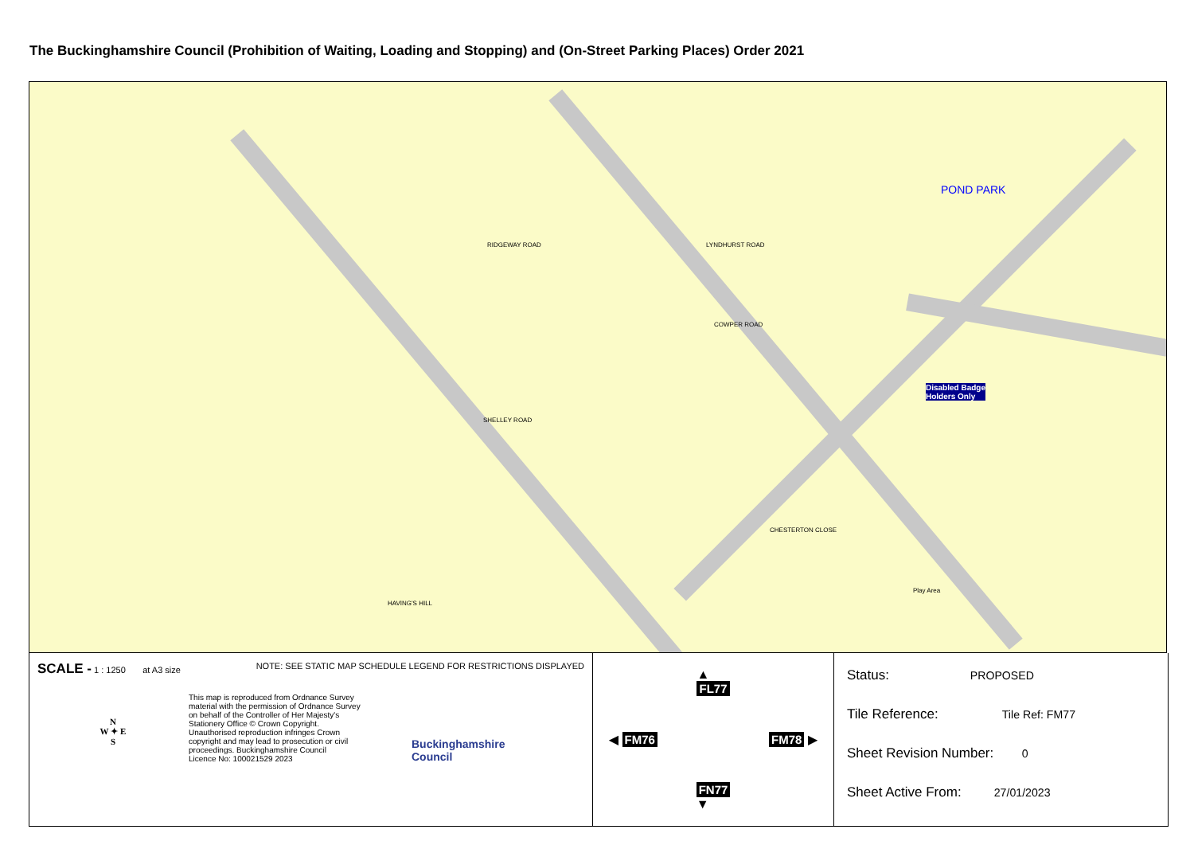The Buckinghamshire Council (Prohibition of Waiting, Loading and Stopping) and (On-Street Parking Places) Order 2021
POND PARK
Disabled Badge
Holders Only
Play Area
LYNDHURST ROAD
CHESTERTON CLOSE
SHELLEY ROAD
RIDGEWAY ROAD
COWPER ROAD
HAVING'S HILL
SCALE - 1 : 1250 at A3 size
NOTE: SEE STATIC MAP SCHEDULE LEGEND FOR RESTRICTIONS DISPLAYED
N
W ✦ E
S
This map is reproduced from Ordnance Survey material with the permission of Ordnance Survey on behalf of the Controller of Her Majesty's Stationery Office © Crown Copyright. Unauthorised reproduction infringes Crown copyright and may lead to prosecution or civil proceedings. Buckinghamshire Council
Licence No: 100021529 2023
Buckinghamshire
Council
▲
FL77
◀ FM76
FM78 ▶
FN77
▼
Status: PROPOSED
Tile Reference: Tile Ref: FM77
Sheet Revision Number: 0
Sheet Active From: 27/01/2023